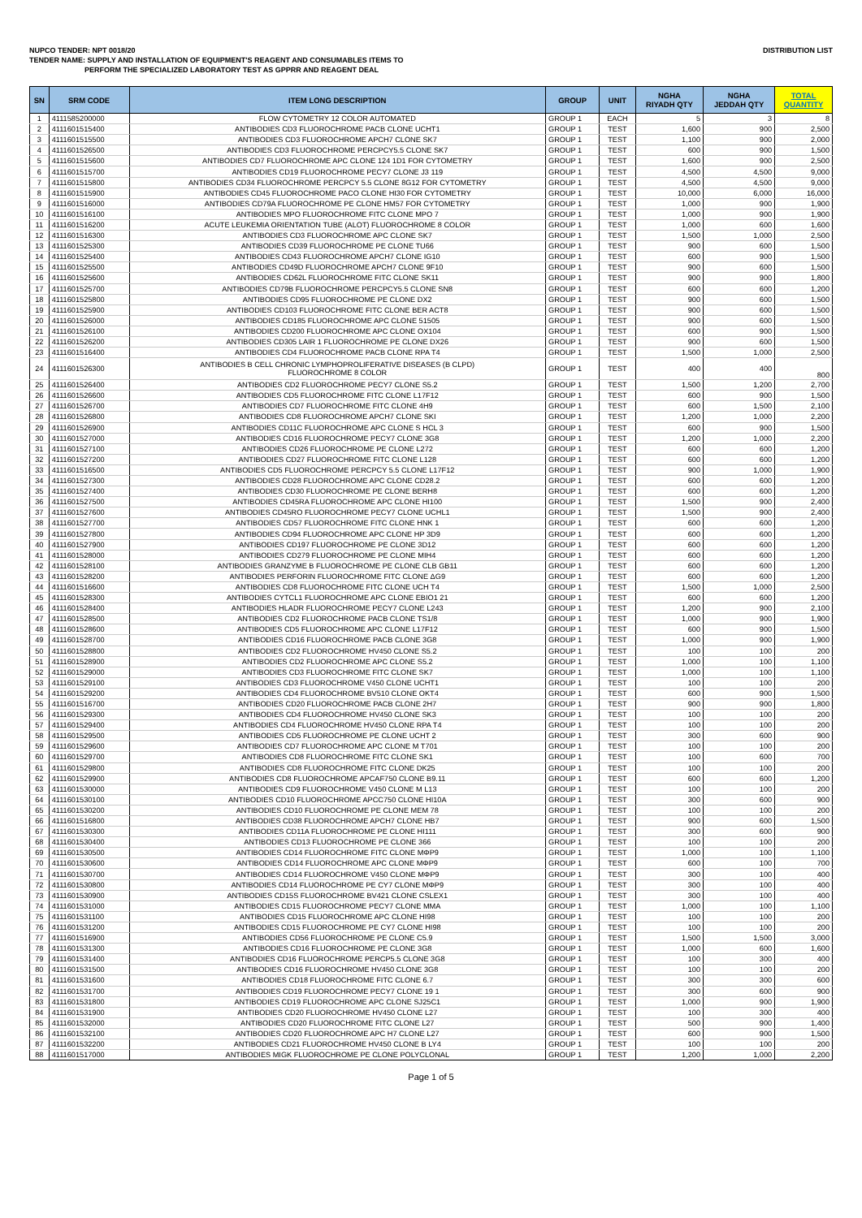NUPCO TENDER: NPT 0018/20
TENDER NAME: SUPPLY AND INSTALLATION OF EQUIPMENT'S REAGENT AND CONSUMABLES ITEMS TO
PERFORM THE SPECIALIZED LABORATORY TEST AS GPPRR AND REAGENT DEAL
DISTRIBUTION LIST
| SN | SRM CODE | ITEM LONG DESCRIPTION | GROUP | UNIT | NGHA RIYADH QTY | NGHA JEDDAH QTY | TOTAL QUANTITY |
| --- | --- | --- | --- | --- | --- | --- | --- |
| 1 | 4111585200000 | FLOW CYTOMETRY 12 COLOR AUTOMATED | GROUP 1 | EACH | 5 | 3 | 8 |
| 2 | 4111601515400 | ANTIBODIES CD3 FLUOROCHROME PACB CLONE UCHT1 | GROUP 1 | TEST | 1,600 | 900 | 2,500 |
| 3 | 4111601515500 | ANTIBODIES CD3 FLUOROCHROME APCH7 CLONE SK7 | GROUP 1 | TEST | 1,100 | 900 | 2,000 |
| 4 | 4111601526500 | ANTIBODIES CD3 FLUOROCHROME PERCPCY5.5 CLONE SK7 | GROUP 1 | TEST | 600 | 900 | 1,500 |
| 5 | 4111601515600 | ANTIBODIES CD7 FLUOROCHROME APC CLONE 124 1D1 FOR CYTOMETRY | GROUP 1 | TEST | 1,600 | 900 | 2,500 |
| 6 | 4111601515700 | ANTIBODIES CD19 FLUOROCHROME PECY7 CLONE J3 119 | GROUP 1 | TEST | 4,500 | 4,500 | 9,000 |
| 7 | 4111601515800 | ANTIBODIES CD34 FLUOROCHROME PERCPCY 5.5 CLONE 8G12 FOR CYTOMETRY | GROUP 1 | TEST | 4,500 | 4,500 | 9,000 |
| 8 | 4111601515900 | ANTIBODIES CD45 FLUOROCHROME PACO CLONE HI30 FOR CYTOMETRY | GROUP 1 | TEST | 10,000 | 6,000 | 16,000 |
| 9 | 4111601516000 | ANTIBODIES CD79A FLUOROCHROME PE CLONE HM57 FOR CYTOMETRY | GROUP 1 | TEST | 1,000 | 900 | 1,900 |
| 10 | 4111601516100 | ANTIBODIES MPO FLUOROCHROME FITC CLONE MPO 7 | GROUP 1 | TEST | 1,000 | 900 | 1,900 |
| 11 | 4111601516200 | ACUTE LEUKEMIA ORIENTATION TUBE (ALOT) FLUOROCHROME 8 COLOR | GROUP 1 | TEST | 1,000 | 600 | 1,600 |
| 12 | 4111601516300 | ANTIBODIES CD3 FLUOROCHROME APC CLONE SK7 | GROUP 1 | TEST | 1,500 | 1,000 | 2,500 |
| 13 | 4111601525300 | ANTIBODIES CD39 FLUOROCHROME PE CLONE TU66 | GROUP 1 | TEST | 900 | 600 | 1,500 |
| 14 | 4111601525400 | ANTIBODIES CD43 FLUOROCHROME APCH7 CLONE IG10 | GROUP 1 | TEST | 600 | 900 | 1,500 |
| 15 | 4111601525500 | ANTIBODIES CD49D FLUOROCHROME APCH7 CLONE 9F10 | GROUP 1 | TEST | 900 | 600 | 1,500 |
| 16 | 4111601525600 | ANTIBODIES CD62L FLUOROCHROME FITC CLONE SK11 | GROUP 1 | TEST | 900 | 900 | 1,800 |
| 17 | 4111601525700 | ANTIBODIES CD79B FLUOROCHROME PERCPCY5.5 CLONE SN8 | GROUP 1 | TEST | 600 | 600 | 1,200 |
| 18 | 4111601525800 | ANTIBODIES CD95 FLUOROCHROME PE CLONE DX2 | GROUP 1 | TEST | 900 | 600 | 1,500 |
| 19 | 4111601525900 | ANTIBODIES CD103 FLUOROCHROME FITC CLONE BER ACT8 | GROUP 1 | TEST | 900 | 600 | 1,500 |
| 20 | 4111601526000 | ANTIBODIES CD185 FLUOROCHROME APC CLONE 51505 | GROUP 1 | TEST | 900 | 600 | 1,500 |
| 21 | 4111601526100 | ANTIBODIES CD200 FLUOROCHROME APC CLONE OX104 | GROUP 1 | TEST | 600 | 900 | 1,500 |
| 22 | 4111601526200 | ANTIBODIES CD305 LAIR 1 FLUOROCHROME PE CLONE DX26 | GROUP 1 | TEST | 900 | 600 | 1,500 |
| 23 | 4111601516400 | ANTIBODIES CD4 FLUOROCHROME PACB CLONE RPA T4 | GROUP 1 | TEST | 1,500 | 1,000 | 2,500 |
| 24 | 4111601526300 | ANTIBODIES B CELL CHRONIC LYMPHOPROLIFERATIVE DISEASES (B CLPD) FLUOROCHROME 8 COLOR | GROUP 1 | TEST | 400 | 400 | 800 |
| 25 | 4111601526400 | ANTIBODIES CD2 FLUOROCHROME PECY7 CLONE S5.2 | GROUP 1 | TEST | 1,500 | 1,200 | 2,700 |
| 26 | 4111601526600 | ANTIBODIES CD5 FLUOROCHROME FITC CLONE L17F12 | GROUP 1 | TEST | 600 | 900 | 1,500 |
| 27 | 4111601526700 | ANTIBODIES CD7 FLUOROCHROME FITC CLONE 4H9 | GROUP 1 | TEST | 600 | 1,500 | 2,100 |
| 28 | 4111601526800 | ANTIBODIES CD8 FLUOROCHROME APCH7 CLONE SKI | GROUP 1 | TEST | 1,200 | 1,000 | 2,200 |
| 29 | 4111601526900 | ANTIBODIES CD11C FLUOROCHROME APC CLONE S HCL 3 | GROUP 1 | TEST | 600 | 900 | 1,500 |
| 30 | 4111601527000 | ANTIBODIES CD16 FLUOROCHROME PECY7 CLONE 3G8 | GROUP 1 | TEST | 1,200 | 1,000 | 2,200 |
| 31 | 4111601527100 | ANTIBODIES CD26 FLUOROCHROME PE CLONE L272 | GROUP 1 | TEST | 600 | 600 | 1,200 |
| 32 | 4111601527200 | ANTIBODIES CD27 FLUOROCHROME FITC CLONE L128 | GROUP 1 | TEST | 600 | 600 | 1,200 |
| 33 | 4111601516500 | ANTIBODIES CD5 FLUOROCHROME PERCPCY 5.5 CLONE L17F12 | GROUP 1 | TEST | 900 | 1,000 | 1,900 |
| 34 | 4111601527300 | ANTIBODIES CD28 FLUOROCHROME APC CLONE CD28.2 | GROUP 1 | TEST | 600 | 600 | 1,200 |
| 35 | 4111601527400 | ANTIBODIES CD30 FLUOROCHROME PE CLONE BERH8 | GROUP 1 | TEST | 600 | 600 | 1,200 |
| 36 | 4111601527500 | ANTIBODIES CD45RA FLUOROCHROME APC CLONE HI100 | GROUP 1 | TEST | 1,500 | 900 | 2,400 |
| 37 | 4111601527600 | ANTIBODIES CD45RO FLUOROCHROME PECY7 CLONE UCHL1 | GROUP 1 | TEST | 1,500 | 900 | 2,400 |
| 38 | 4111601527700 | ANTIBODIES CD57 FLUOROCHROME FITC CLONE HNK 1 | GROUP 1 | TEST | 600 | 600 | 1,200 |
| 39 | 4111601527800 | ANTIBODIES CD94 FLUOROCHROME APC CLONE HP 3D9 | GROUP 1 | TEST | 600 | 600 | 1,200 |
| 40 | 4111601527900 | ANTIBODIES CD197 FLUOROCHROME PE CLONE 3D12 | GROUP 1 | TEST | 600 | 600 | 1,200 |
| 41 | 4111601528000 | ANTIBODIES CD279 FLUOROCHROME PE CLONE MIH4 | GROUP 1 | TEST | 600 | 600 | 1,200 |
| 42 | 4111601528100 | ANTIBODIES GRANZYME B FLUOROCHROME PE CLONE CLB GB11 | GROUP 1 | TEST | 600 | 600 | 1,200 |
| 43 | 4111601528200 | ANTIBODIES PERFORIN FLUOROCHROME FITC CLONE ΔG9 | GROUP 1 | TEST | 600 | 600 | 1,200 |
| 44 | 4111601516600 | ANTIBODIES CD8 FLUOROCHROME FITC CLONE UCH T4 | GROUP 1 | TEST | 1,500 | 1,000 | 2,500 |
| 45 | 4111601528300 | ANTIBODIES CYTCL1 FLUOROCHROME APC CLONE EBIO1 21 | GROUP 1 | TEST | 600 | 600 | 1,200 |
| 46 | 4111601528400 | ANTIBODIES HLADR FLUOROCHROME PECY7 CLONE L243 | GROUP 1 | TEST | 1,200 | 900 | 2,100 |
| 47 | 4111601528500 | ANTIBODIES CD2 FLUOROCHROME PACB CLONE TS1/8 | GROUP 1 | TEST | 1,000 | 900 | 1,900 |
| 48 | 4111601528600 | ANTIBODIES CD5 FLUOROCHROME APC CLONE L17F12 | GROUP 1 | TEST | 600 | 900 | 1,500 |
| 49 | 4111601528700 | ANTIBODIES CD16 FLUOROCHROME PACB CLONE 3G8 | GROUP 1 | TEST | 1,000 | 900 | 1,900 |
| 50 | 4111601528800 | ANTIBODIES CD2 FLUOROCHROME HV450 CLONE S5.2 | GROUP 1 | TEST | 100 | 100 | 200 |
| 51 | 4111601528900 | ANTIBODIES CD2 FLUOROCHROME APC CLONE S5.2 | GROUP 1 | TEST | 1,000 | 100 | 1,100 |
| 52 | 4111601529000 | ANTIBODIES CD3 FLUOROCHROME FITC CLONE SK7 | GROUP 1 | TEST | 1,000 | 100 | 1,100 |
| 53 | 4111601529100 | ANTIBODIES CD3 FLUOROCHROME V450 CLONE UCHT1 | GROUP 1 | TEST | 100 | 100 | 200 |
| 54 | 4111601529200 | ANTIBODIES CD4 FLUOROCHROME BV510 CLONE OKT4 | GROUP 1 | TEST | 600 | 900 | 1,500 |
| 55 | 4111601516700 | ANTIBODIES CD20 FLUOROCHROME PACB CLONE 2H7 | GROUP 1 | TEST | 900 | 900 | 1,800 |
| 56 | 4111601529300 | ANTIBODIES CD4 FLUOROCHROME HV450 CLONE SK3 | GROUP 1 | TEST | 100 | 100 | 200 |
| 57 | 4111601529400 | ANTIBODIES CD4 FLUOROCHROME HV450 CLONE RPA T4 | GROUP 1 | TEST | 100 | 100 | 200 |
| 58 | 4111601529500 | ANTIBODIES CD5 FLUOROCHROME PE CLONE UCHT 2 | GROUP 1 | TEST | 300 | 600 | 900 |
| 59 | 4111601529600 | ANTIBODIES CD7 FLUOROCHROME APC CLONE M T701 | GROUP 1 | TEST | 100 | 100 | 200 |
| 60 | 4111601529700 | ANTIBODIES CD8 FLUOROCHROME FITC CLONE SK1 | GROUP 1 | TEST | 100 | 600 | 700 |
| 61 | 4111601529800 | ANTIBODIES CD8 FLUOROCHROME FITC CLONE DK25 | GROUP 1 | TEST | 100 | 100 | 200 |
| 62 | 4111601529900 | ANTIBODIES CD8 FLUOROCHROME APCAF750 CLONE B9.11 | GROUP 1 | TEST | 600 | 600 | 1,200 |
| 63 | 4111601530000 | ANTIBODIES CD9 FLUOROCHROME V450 CLONE M L13 | GROUP 1 | TEST | 100 | 100 | 200 |
| 64 | 4111601530100 | ANTIBODIES CD10 FLUOROCHROME APCC750 CLONE HI10A | GROUP 1 | TEST | 300 | 600 | 900 |
| 65 | 4111601530200 | ANTIBODIES CD10 FLUOROCHROME PE CLONE MEM 78 | GROUP 1 | TEST | 100 | 100 | 200 |
| 66 | 4111601516800 | ANTIBODIES CD38 FLUOROCHROME APCH7 CLONE HB7 | GROUP 1 | TEST | 900 | 600 | 1,500 |
| 67 | 4111601530300 | ANTIBODIES CD11A FLUOROCHROME PE CLONE HI111 | GROUP 1 | TEST | 300 | 600 | 900 |
| 68 | 4111601530400 | ANTIBODIES CD13 FLUOROCHROME PE CLONE 366 | GROUP 1 | TEST | 100 | 100 | 200 |
| 69 | 4111601530500 | ANTIBODIES CD14 FLUOROCHROME FITC CLONE MΦP9 | GROUP 1 | TEST | 1,000 | 100 | 1,100 |
| 70 | 4111601530600 | ANTIBODIES CD14 FLUOROCHROME APC CLONE MΦP9 | GROUP 1 | TEST | 600 | 100 | 700 |
| 71 | 4111601530700 | ANTIBODIES CD14 FLUOROCHROME V450 CLONE MΦP9 | GROUP 1 | TEST | 300 | 100 | 400 |
| 72 | 4111601530800 | ANTIBODIES CD14 FLUOROCHROME PE CY7 CLONE MΦP9 | GROUP 1 | TEST | 300 | 100 | 400 |
| 73 | 4111601530900 | ANTIBODIES CD15S FLUOROCHROME BV421 CLONE CSLEX1 | GROUP 1 | TEST | 300 | 100 | 400 |
| 74 | 4111601531000 | ANTIBODIES CD15 FLUOROCHROME PECY7 CLONE MMA | GROUP 1 | TEST | 1,000 | 100 | 1,100 |
| 75 | 4111601531100 | ANTIBODIES CD15 FLUOROCHROME APC CLONE HI98 | GROUP 1 | TEST | 100 | 100 | 200 |
| 76 | 4111601531200 | ANTIBODIES CD15 FLUOROCHROME PE CY7 CLONE HI98 | GROUP 1 | TEST | 100 | 100 | 200 |
| 77 | 4111601516900 | ANTIBODIES CD56 FLUOROCHROME PE CLONE C5.9 | GROUP 1 | TEST | 1,500 | 1,500 | 3,000 |
| 78 | 4111601531300 | ANTIBODIES CD16 FLUOROCHROME PE CLONE 3G8 | GROUP 1 | TEST | 1,000 | 600 | 1,600 |
| 79 | 4111601531400 | ANTIBODIES CD16 FLUOROCHROME PERCP5.5 CLONE 3G8 | GROUP 1 | TEST | 100 | 300 | 400 |
| 80 | 4111601531500 | ANTIBODIES CD16 FLUOROCHROME HV450 CLONE 3G8 | GROUP 1 | TEST | 100 | 100 | 200 |
| 81 | 4111601531600 | ANTIBODIES CD18 FLUOROCHROME FITC CLONE 6.7 | GROUP 1 | TEST | 300 | 300 | 600 |
| 82 | 4111601531700 | ANTIBODIES CD19 FLUOROCHROME PECY7 CLONE 19 1 | GROUP 1 | TEST | 300 | 600 | 900 |
| 83 | 4111601531800 | ANTIBODIES CD19 FLUOROCHROME APC CLONE SJ25C1 | GROUP 1 | TEST | 1,000 | 900 | 1,900 |
| 84 | 4111601531900 | ANTIBODIES CD20 FLUOROCHROME HV450 CLONE L27 | GROUP 1 | TEST | 100 | 300 | 400 |
| 85 | 4111601532000 | ANTIBODIES CD20 FLUOROCHROME FITC CLONE L27 | GROUP 1 | TEST | 500 | 900 | 1,400 |
| 86 | 4111601532100 | ANTIBODIES CD20 FLUOROCHROME APC H7 CLONE L27 | GROUP 1 | TEST | 600 | 900 | 1,500 |
| 87 | 4111601532200 | ANTIBODIES CD21 FLUOROCHROME HV450 CLONE B LY4 | GROUP 1 | TEST | 100 | 100 | 200 |
| 88 | 4111601517000 | ANTIBODIES MIGK FLUOROCHROME PE CLONE POLYCLONAL | GROUP 1 | TEST | 1,200 | 1,000 | 2,200 |
Page 1 of 5